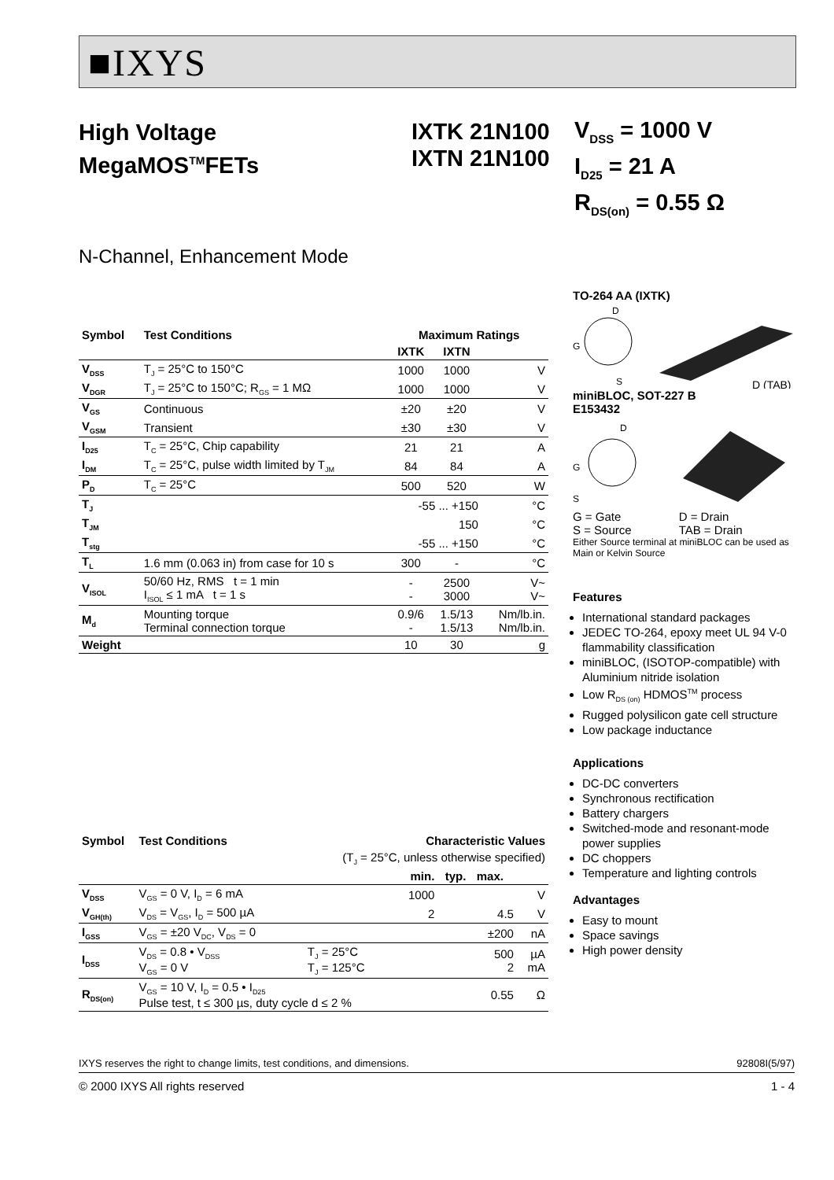■IXYS
High Voltage
MegaMOS<sup>TM</sup>FETs
IXTK 21N100
IXTN 21N100
V<sub>DSS</sub> = 1000 V
I<sub>D25</sub> = 21 A
R<sub>DS(on)</sub> = 0.55 Ω
N-Channel, Enhancement Mode
| Symbol | Test Conditions | Maximum Ratings | | |
| --- | --- | --- | --- | --- |
| | | IXTK | IXTN | |
| V<sub>DSS</sub> | T<sub>J</sub> = 25°C to 150°C | 1000 | 1000 | V |
| V<sub>DGR</sub> | T<sub>J</sub> = 25°C to 150°C; R<sub>GS</sub> = 1 MΩ | 1000 | 1000 | V |
| V<sub>GS</sub> | Continuous | ±20 | ±20 | V |
| V<sub>GSM</sub> | Transient | ±30 | ±30 | V |
| I<sub>D25</sub> | T<sub>C</sub> = 25°C, Chip capability | 21 | 21 | A |
| I<sub>DM</sub> | T<sub>C</sub> = 25°C, pulse width limited by T<sub>JM</sub> | 84 | 84 | A |
| P<sub>D</sub> | T<sub>C</sub> = 25°C | 500 | 520 | W |
| T<sub>J</sub> | | -55 ... +150 | | °C |
| T<sub>JM</sub> | | 150 | | °C |
| T<sub>stg</sub> | | -55 ... +150 | | °C |
| T<sub>L</sub> | 1.6 mm (0.063 in) from case for 10 s | 300 | - | °C |
| V<sub>ISOL</sub> | 50/60 Hz, RMS t = 1 min I<sub>ISOL</sub> ≤ 1 mA t = 1 s | - - | 2500 3000 | V~ V~ |
| M<sub>d</sub> | Mounting torque Terminal connection torque | 0.9/6 - | 1.5/13 1.5/13 | Nm/lb.in. Nm/lb.in. |
| Weight | | 10 | 30 | g |
| Symbol | Test Conditions | | Characteristic Values | | | |
| --- | --- | --- | --- | --- | --- | --- |
| | | (T<sub>J</sub> = 25°C, unless otherwise specified) | | | | |
| | | | min. | typ. | max. | |
| V<sub>DSS</sub> | V<sub>GS</sub> = 0 V, I<sub>D</sub> = 6 mA | | 1000 | | | V |
| V<sub>GH(th)</sub> | V<sub>DS</sub> = V<sub>GS</sub>, I<sub>D</sub> = 500 µA | | 2 | | 4.5 | V |
| I<sub>GSS</sub> | V<sub>GS</sub> = ±20 V<sub>DC</sub>, V<sub>DS</sub> = 0 | | | | ±200 | nA |
| I<sub>DSS</sub> | V<sub>DS</sub> = 0.8 • V<sub>DSS</sub> V<sub>GS</sub> = 0 V | T<sub>J</sub> = 25°C T<sub>J</sub> = 125°C | | | 500 2 | µA mA |
| R<sub>DS(on)</sub> | V<sub>GS</sub> = 10 V, I<sub>D</sub> = 0.5 • I<sub>D25</sub> Pulse test, t ≤ 300 µs, duty cycle d ≤ 2 % | | | | 0.55 | Ω |
TO-264 AA (IXTK)
D
G
S
D (TAB)
miniBLOC, SOT-227 B
E153432
D
G
S
G = Gate
S = Source D = Drain
TAB = Drain
Either Source terminal at miniBLOC can be used as Main or Kelvin Source
Features
International standard packages
JEDEC TO-264, epoxy meet UL 94 V-0 flammability classification
miniBLOC, (ISOTOP-compatible) with Aluminium nitride isolation
Low R<sub>DS (on)</sub> HDMOS<sup>TM</sup> process
Rugged polysilicon gate cell structure
Low package inductance
Applications
DC-DC converters
Synchronous rectification
Battery chargers
Switched-mode and resonant-mode power supplies
DC choppers
Temperature and lighting controls
Advantages
Easy to mount
Space savings
High power density
IXYS reserves the right to change limits, test conditions, and dimensions. 92808I(5/97)
© 2000 IXYS All rights reserved 1 - 4